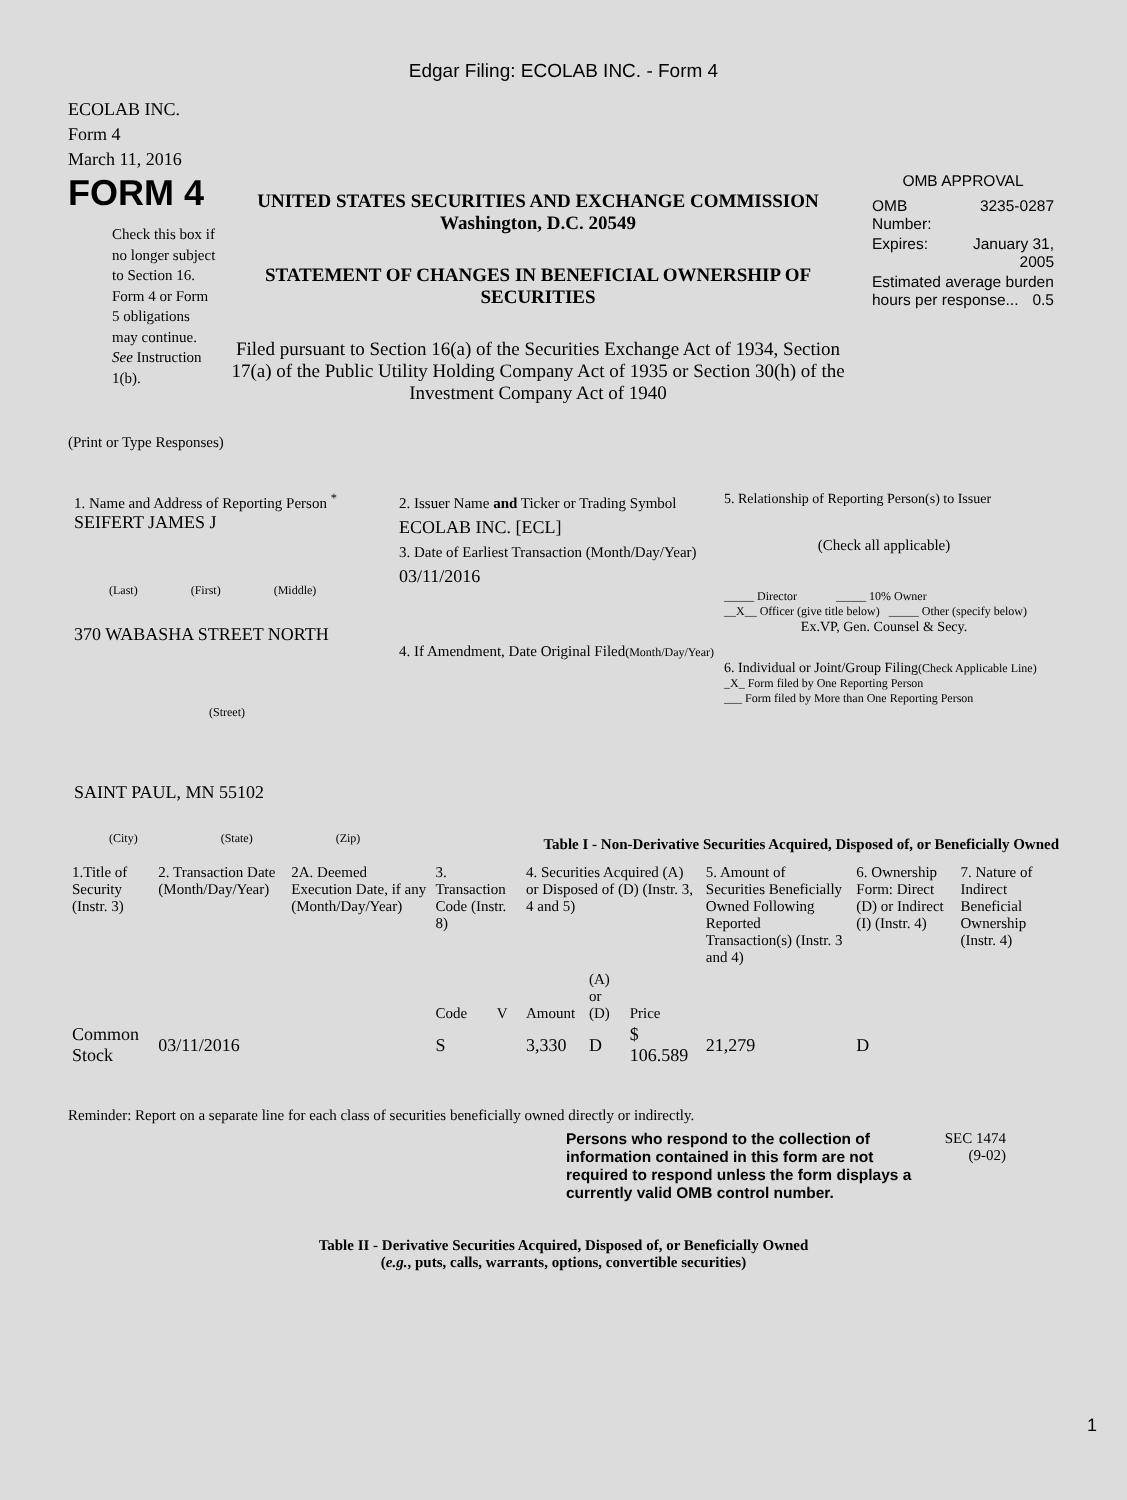Edgar Filing: ECOLAB INC. - Form 4
ECOLAB INC.
Form 4
March 11, 2016
FORM 4
Check this box if no longer subject to Section 16. Form 4 or Form 5 obligations may continue. See Instruction 1(b).
UNITED STATES SECURITIES AND EXCHANGE COMMISSION
Washington, D.C. 20549
STATEMENT OF CHANGES IN BENEFICIAL OWNERSHIP OF SECURITIES
Filed pursuant to Section 16(a) of the Securities Exchange Act of 1934, Section 17(a) of the Public Utility Holding Company Act of 1935 or Section 30(h) of the Investment Company Act of 1940
OMB APPROVAL
| OMB Number: | 3235-0287 |
| Expires: | January 31, 2005 |
| Estimated average burden hours per response... 0.5 | |
(Print or Type Responses)
1. Name and Address of Reporting Person <sup>*</sup>
SEIFERT JAMES J
(Last) (First) (Middle)
370 WABASHA STREET NORTH
(Street)
SAINT PAUL, MN 55102
(City) (State) (Zip)
2. Issuer Name and Ticker or Trading Symbol
ECOLAB INC. [ECL]
3. Date of Earliest Transaction (Month/Day/Year)
03/11/2016
4. If Amendment, Date Original Filed(Month/Day/Year)
5. Relationship of Reporting Person(s) to Issuer
(Check all applicable)
_____ Director _____ 10% Owner
__X__ Officer (give title below) _____ Other (specify below)
Ex.VP, Gen. Counsel & Secy.
6. Individual or Joint/Group Filing(Check Applicable Line)
_X_ Form filed by One Reporting Person
___ Form filed by More than One Reporting Person
Table I - Non-Derivative Securities Acquired, Disposed of, or Beneficially Owned
| 1.Title of Security (Instr. 3) | 2. Transaction Date (Month/Day/Year) | 2A. Deemed Execution Date, if any (Month/Day/Year) | 3. Transaction Code (Instr. 8) | | 4. Securities Acquired (A) or Disposed of (D) (Instr. 3, 4 and 5) | | | 5. Amount of Securities Beneficially Owned Following Reported Transaction(s) (Instr. 3 and 4) | 6. Ownership Form: Direct (D) or Indirect (I) (Instr. 4) | 7. Nature of Indirect Beneficial Ownership (Instr. 4) |
| --- | --- | --- | --- | --- | --- | --- | --- | --- | --- | --- |
| | | | Code | V | Amount | (A) or (D) | Price | | | |
| Common Stock | 03/11/2016 | | S | | 3,330 | D | $ 106.589 | 21,279 | D | |
Reminder: Report on a separate line for each class of securities beneficially owned directly or indirectly.
Persons who respond to the collection of information contained in this form are not required to respond unless the form displays a currently valid OMB control number.
SEC 1474
(9-02)
Table II - Derivative Securities Acquired, Disposed of, or Beneficially Owned
(e.g., puts, calls, warrants, options, convertible securities)
1